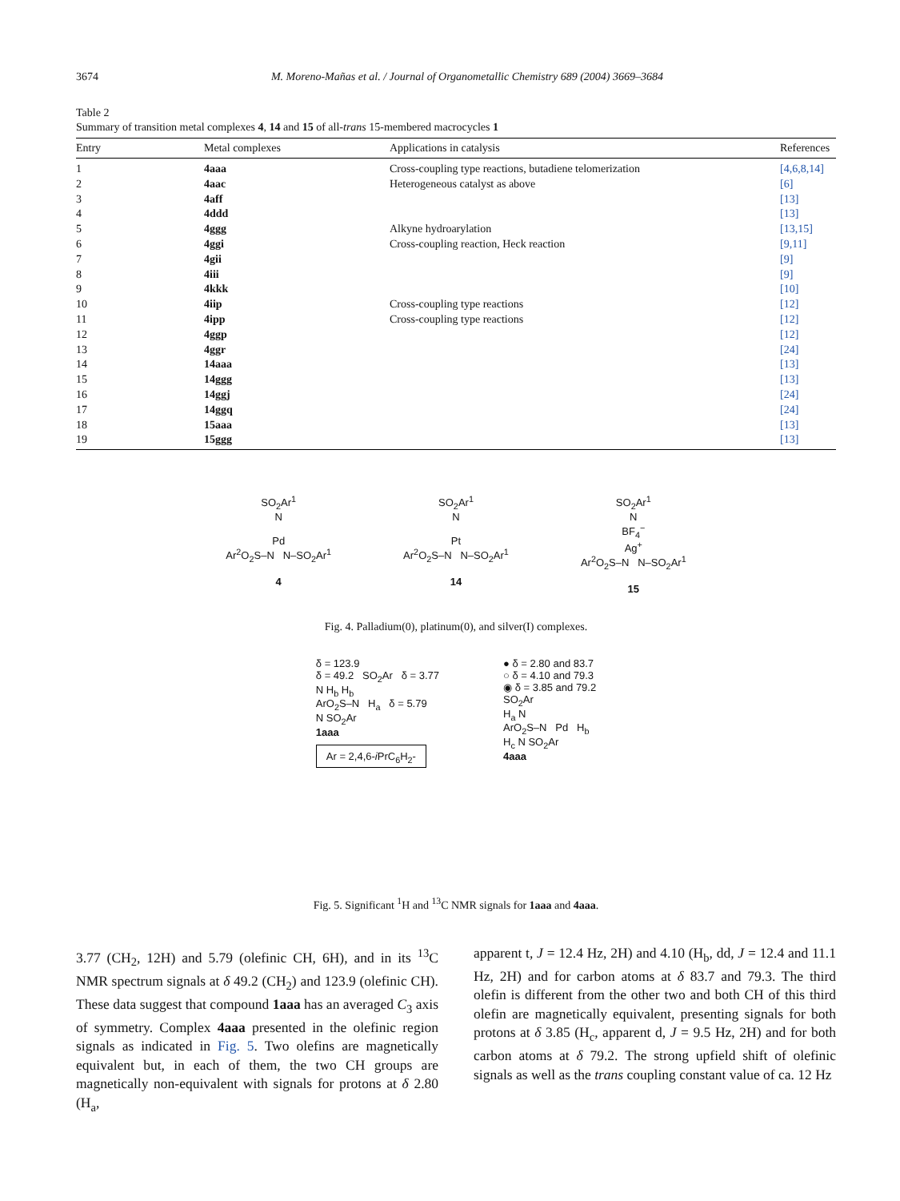3674 M. Moreno-Mañas et al. / Journal of Organometallic Chemistry 689 (2004) 3669–3684
Table 2
Summary of transition metal complexes 4, 14 and 15 of all-trans 15-membered macrocycles 1
| Entry | Metal complexes | Applications in catalysis | References |
| --- | --- | --- | --- |
| 1 | 4aaa | Cross-coupling type reactions, butadiene telomerization | [4,6,8,14] |
| 2 | 4aac | Heterogeneous catalyst as above | [6] |
| 3 | 4aff | | [13] |
| 4 | 4ddd | | [13] |
| 5 | 4ggg | Alkyne hydroarylation | [13,15] |
| 6 | 4ggi | Cross-coupling reaction, Heck reaction | [9,11] |
| 7 | 4gii | | [9] |
| 8 | 4iii | | [9] |
| 9 | 4kkk | | [10] |
| 10 | 4iip | Cross-coupling type reactions | [12] |
| 11 | 4ipp | Cross-coupling type reactions | [12] |
| 12 | 4ggp | | [12] |
| 13 | 4ggr | | [24] |
| 14 | 14aaa | | [13] |
| 15 | 14ggg | | [13] |
| 16 | 14ggj | | [24] |
| 17 | 14ggq | | [24] |
| 18 | 15aaa | | [13] |
| 19 | 15ggg | | [13] |
SO<sub>2</sub>Ar<sup>1</sup>
N
Pd
Ar<sup>2</sup>O<sub>2</sub>S–N N–SO<sub>2</sub>Ar<sup>1</sup>
4
SO<sub>2</sub>Ar<sup>1</sup>
N
Pt
Ar<sup>2</sup>O<sub>2</sub>S–N N–SO<sub>2</sub>Ar<sup>1</sup>
14
SO<sub>2</sub>Ar<sup>1</sup>
N
BF<sub>4</sub><sup>−</sup>
Ag<sup>+</sup>
Ar<sup>2</sup>O<sub>2</sub>S–N N–SO<sub>2</sub>Ar<sup>1</sup>
15
Fig. 4. Palladium(0), platinum(0), and silver(I) complexes.
δ = 123.9
δ = 49.2 SO<sub>2</sub>Ar δ = 3.77
N H<sub>b</sub> H<sub>b</sub>
ArO<sub>2</sub>S–N H<sub>a</sub> δ = 5.79
N SO<sub>2</sub>Ar
1aaa
Ar = 2,4,6-i PrC<sub>6</sub>H<sub>2</sub>-
● δ = 2.80 and 83.7
○ δ = 4.10 and 79.3
◉ δ = 3.85 and 79.2
SO<sub>2</sub>Ar
H<sub>a</sub> N
ArO<sub>2</sub>S–N Pd H<sub>b</sub>
H<sub>c</sub> N SO<sub>2</sub>Ar
4aaa
Fig. 5. Significant <sup>1</sup>H and <sup>13</sup>C NMR signals for 1aaa and 4aaa.
3.77 (CH<sub>2</sub>, 12H) and 5.79 (olefinic CH, 6H), and in its <sup>13</sup>C NMR spectrum signals at δ 49.2 (CH<sub>2</sub>) and 123.9 (olefinic CH). These data suggest that compound 1aaa has an averaged C<sub>3</sub> axis of symmetry. Complex 4aaa presented in the olefinic region signals as indicated in Fig. 5. Two olefins are magnetically equivalent but, in each of them, the two CH groups are magnetically non-equivalent with signals for protons at δ 2.80 (H<sub>a</sub>,
apparent t, J = 12.4 Hz, 2H) and 4.10 (H<sub>b</sub>, dd, J = 12.4 and 11.1 Hz, 2H) and for carbon atoms at δ 83.7 and 79.3. The third olefin is different from the other two and both CH of this third olefin are magnetically equivalent, presenting signals for both protons at δ 3.85 (H<sub>c</sub>, apparent d, J = 9.5 Hz, 2H) and for both carbon atoms at δ 79.2. The strong upfield shift of olefinic signals as well as the trans coupling constant value of ca. 12 Hz